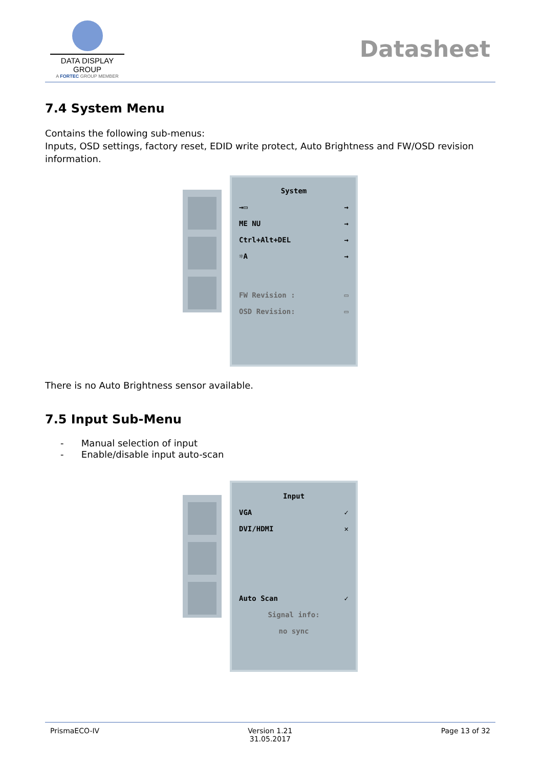DATA DISPLAY GROUP
A FORTEC GROUP MEMBER
Datasheet
7.4 System Menu
Contains the following sub-menus:
Inputs, OSD settings, factory reset, EDID write protect, Auto Brightness and FW/OSD revision information.
System
→▭ →
ME NU →
Ctrl+Alt+DEL →
☼A →
FW Revision : ▭
OSD Revision: ▭
There is no Auto Brightness sensor available.
7.5 Input Sub-Menu
- Manual selection of input
- Enable/disable input auto-scan
Input
VGA ✓
DVI/HDMI ✕
Auto Scan ✓
Signal info:
no sync
PrismaECO-IV Version 1.21
31.05.2017 Page 13 of 32